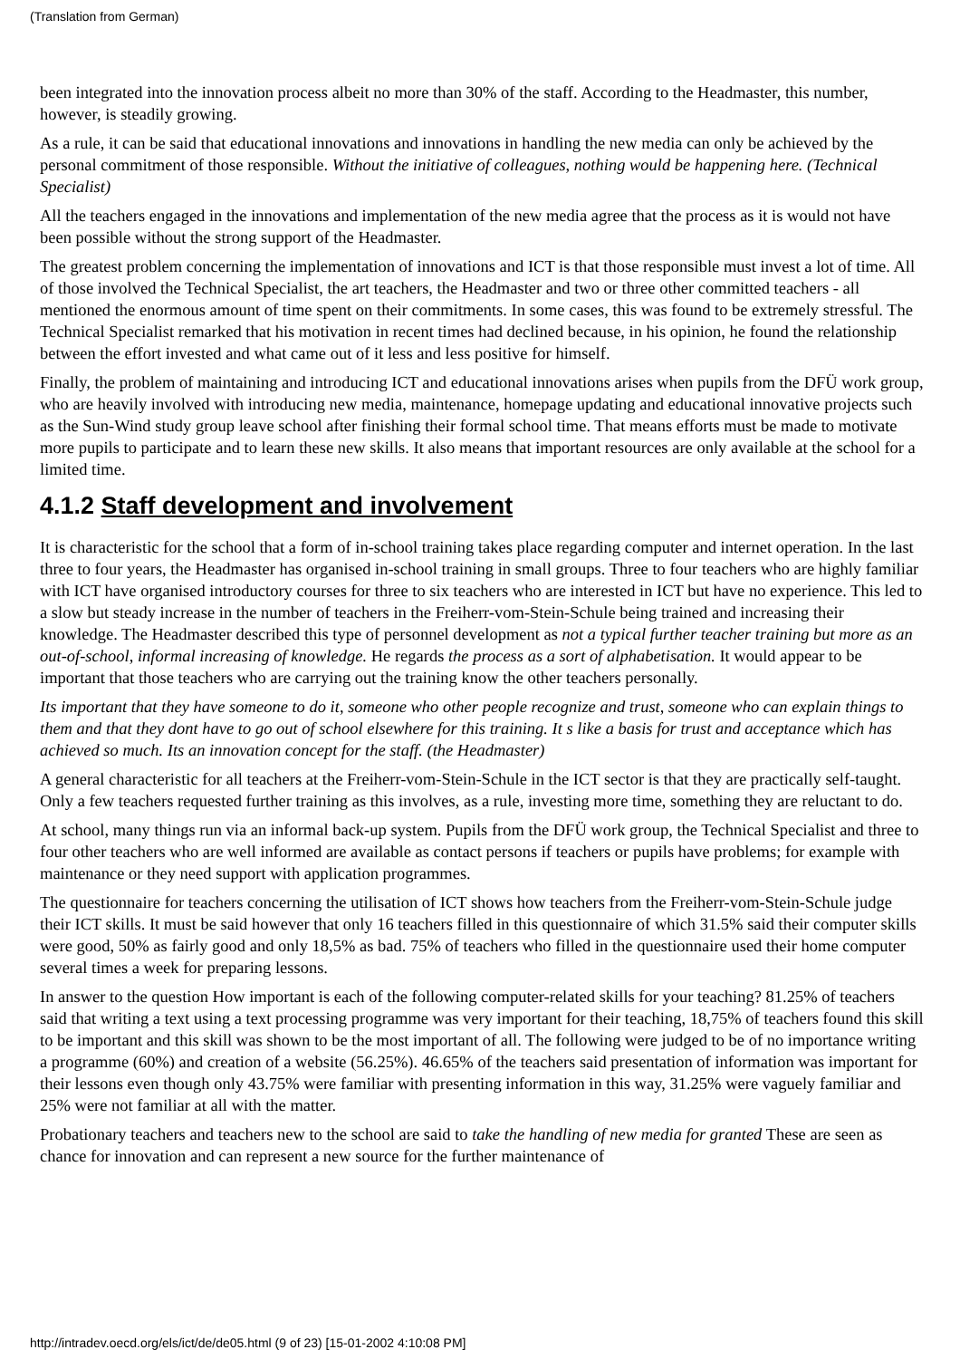(Translation from German)
been integrated into the innovation process albeit no more than 30% of the staff. According to the Headmaster, this number, however, is steadily growing.
As a rule, it can be said that educational innovations and innovations in handling the new media can only be achieved by the personal commitment of those responsible. Without the initiative of colleagues, nothing would be happening here. (Technical Specialist)
All the teachers engaged in the innovations and implementation of the new media agree that the process as it is would not have been possible without the strong support of the Headmaster.
The greatest problem concerning the implementation of innovations and ICT is that those responsible must invest a lot of time. All of those involved the Technical Specialist, the art teachers, the Headmaster and two or three other committed teachers - all mentioned the enormous amount of time spent on their commitments. In some cases, this was found to be extremely stressful. The Technical Specialist remarked that his motivation in recent times had declined because, in his opinion, he found the relationship between the effort invested and what came out of it less and less positive for himself.
Finally, the problem of maintaining and introducing ICT and educational innovations arises when pupils from the DFÜ work group, who are heavily involved with introducing new media, maintenance, homepage updating and educational innovative projects such as the Sun-Wind study group leave school after finishing their formal school time. That means efforts must be made to motivate more pupils to participate and to learn these new skills. It also means that important resources are only available at the school for a limited time.
4.1.2 Staff development and involvement
It is characteristic for the school that a form of in-school training takes place regarding computer and internet operation. In the last three to four years, the Headmaster has organised in-school training in small groups. Three to four teachers who are highly familiar with ICT have organised introductory courses for three to six teachers who are interested in ICT but have no experience. This led to a slow but steady increase in the number of teachers in the Freiherr-vom-Stein-Schule being trained and increasing their knowledge. The Headmaster described this type of personnel development as not a typical further teacher training but more as an out-of-school, informal increasing of knowledge. He regards the process as a sort of alphabetisation. It would appear to be important that those teachers who are carrying out the training know the other teachers personally.
Its important that they have someone to do it, someone who other people recognize and trust, someone who can explain things to them and that they dont have to go out of school elsewhere for this training. It s like a basis for trust and acceptance which has achieved so much. Its an innovation concept for the staff. (the Headmaster)
A general characteristic for all teachers at the Freiherr-vom-Stein-Schule in the ICT sector is that they are practically self-taught. Only a few teachers requested further training as this involves, as a rule, investing more time, something they are reluctant to do.
At school, many things run via an informal back-up system. Pupils from the DFÜ work group, the Technical Specialist and three to four other teachers who are well informed are available as contact persons if teachers or pupils have problems; for example with maintenance or they need support with application programmes.
The questionnaire for teachers concerning the utilisation of ICT shows how teachers from the Freiherr-vom-Stein-Schule judge their ICT skills. It must be said however that only 16 teachers filled in this questionnaire of which 31.5% said their computer skills were good, 50% as fairly good and only 18,5% as bad. 75% of teachers who filled in the questionnaire used their home computer several times a week for preparing lessons.
In answer to the question How important is each of the following computer-related skills for your teaching? 81.25% of teachers said that writing a text using a text processing programme was very important for their teaching, 18,75% of teachers found this skill to be important and this skill was shown to be the most important of all. The following were judged to be of no importance writing a programme (60%) and creation of a website (56.25%). 46.65% of the teachers said presentation of information was important for their lessons even though only 43.75% were familiar with presenting information in this way, 31.25% were vaguely familiar and 25% were not familiar at all with the matter.
Probationary teachers and teachers new to the school are said to take the handling of new media for granted These are seen as chance for innovation and can represent a new source for the further maintenance of
http://intradev.oecd.org/els/ict/de/de05.html (9 of 23) [15-01-2002 4:10:08 PM]